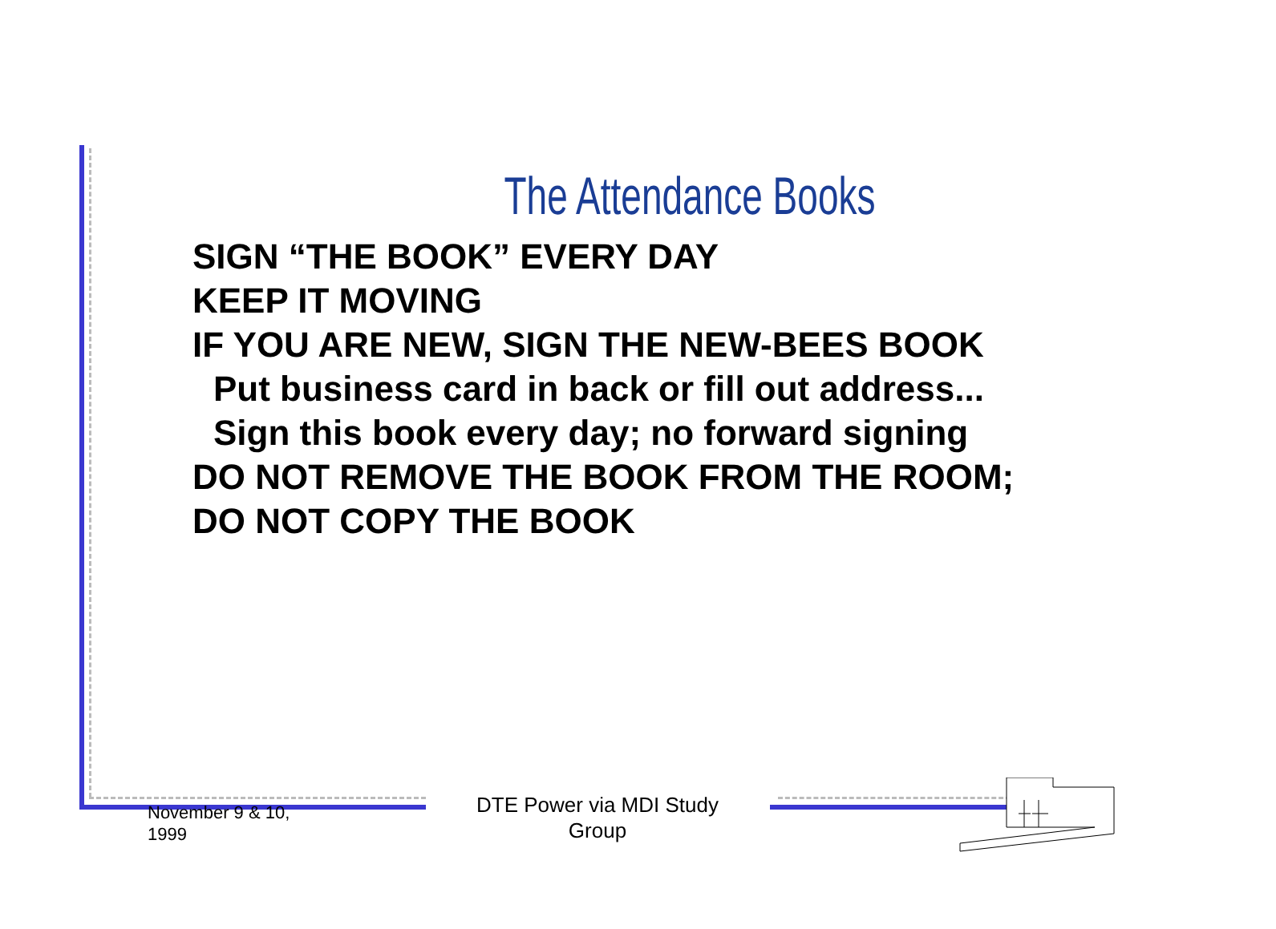The Attendance Books
SIGN “THE BOOK” EVERY DAY
KEEP IT MOVING
IF YOU ARE NEW, SIGN THE NEW-BEES BOOK
Put business card in back or fill out address...
Sign this book every day; no forward signing
DO NOT REMOVE THE BOOK FROM THE ROOM;
DO NOT COPY THE BOOK
November 9 & 10,
1999
DTE Power via MDI Study Group